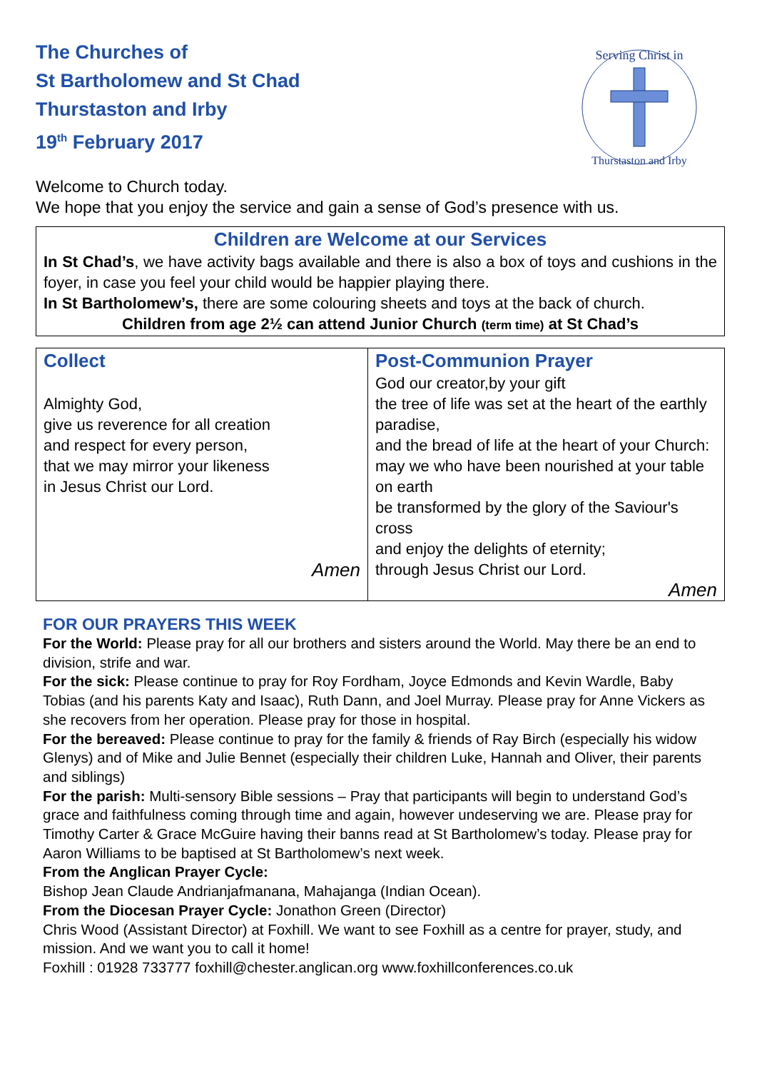The Churches of
St Bartholomew and St Chad
Thurstaston and Irby
19<sup>th</sup> February 2017
Serving Christ in
Thurstaston and Irby
Welcome to Church today.
We hope that you enjoy the service and gain a sense of God’s presence with us.
Children are Welcome at our Services
In St Chad’s, we have activity bags available and there is also a box of toys and cushions in the foyer, in case you feel your child would be happier playing there.
In St Bartholomew’s, there are some colouring sheets and toys at the back of church.
Children from age 2½ can attend Junior Church (term time) at St Chad’s
Collect
Almighty God,
give us reverence for all creation
and respect for every person,
that we may mirror your likeness
in Jesus Christ our Lord.
Amen
Post-Communion Prayer
God our creator,by your gift
the tree of life was set at the heart of the earthly paradise,
and the bread of life at the heart of your Church:
may we who have been nourished at your table on earth
be transformed by the glory of the Saviour's cross
and enjoy the delights of eternity;
through Jesus Christ our Lord.
Amen
FOR OUR PRAYERS THIS WEEK
For the World: Please pray for all our brothers and sisters around the World. May there be an end to division, strife and war.
For the sick: Please continue to pray for Roy Fordham, Joyce Edmonds and Kevin Wardle, Baby Tobias (and his parents Katy and Isaac), Ruth Dann, and Joel Murray. Please pray for Anne Vickers as she recovers from her operation. Please pray for those in hospital.
For the bereaved: Please continue to pray for the family & friends of Ray Birch (especially his widow Glenys) and of Mike and Julie Bennet (especially their children Luke, Hannah and Oliver, their parents and siblings)
For the parish: Multi-sensory Bible sessions – Pray that participants will begin to understand God’s grace and faithfulness coming through time and again, however undeserving we are. Please pray for Timothy Carter & Grace McGuire having their banns read at St Bartholomew’s today. Please pray for Aaron Williams to be baptised at St Bartholomew’s next week.
From the Anglican Prayer Cycle:
Bishop Jean Claude Andrianjafmanana, Mahajanga (Indian Ocean).
From the Diocesan Prayer Cycle: Jonathon Green (Director)
Chris Wood (Assistant Director) at Foxhill. We want to see Foxhill as a centre for prayer, study, and mission. And we want you to call it home!
Foxhill : 01928 733777 foxhill@chester.anglican.org www.foxhillconferences.co.uk